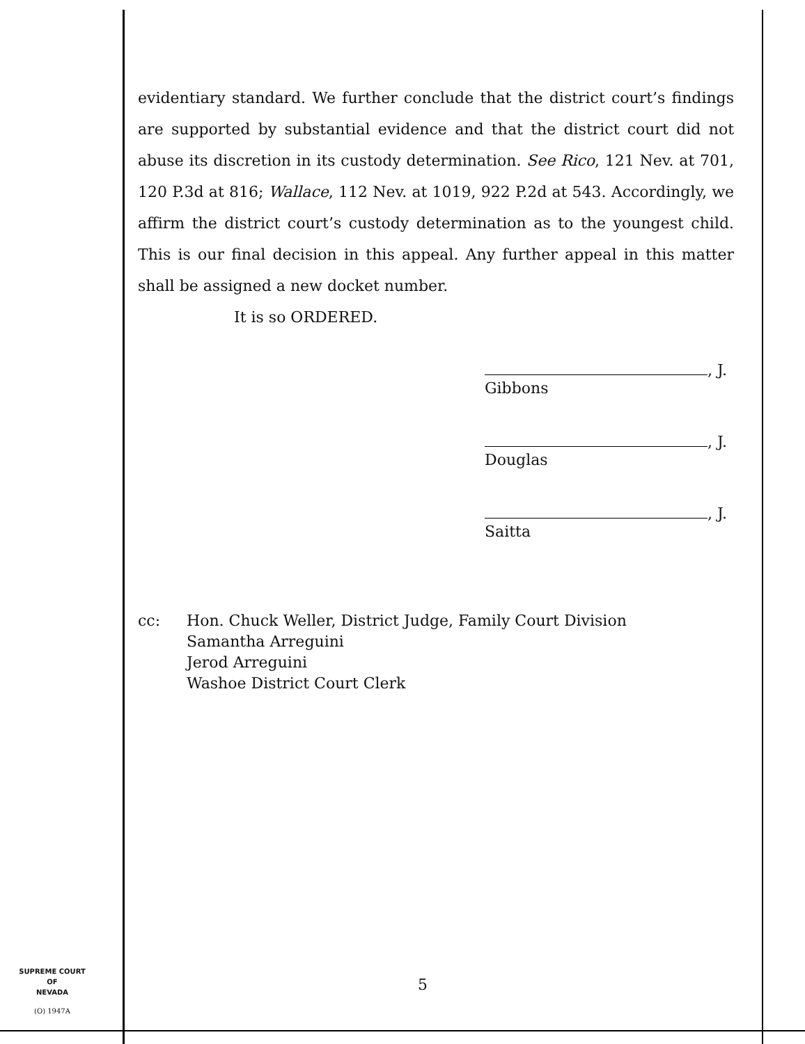evidentiary standard. We further conclude that the district court’s findings are supported by substantial evidence and that the district court did not abuse its discretion in its custody determination. See Rico, 121 Nev. at 701, 120 P.3d at 816; Wallace, 112 Nev. at 1019, 922 P.2d at 543. Accordingly, we affirm the district court’s custody determination as to the youngest child. This is our final decision in this appeal. Any further appeal in this matter shall be assigned a new docket number.
It is so ORDERED.
, J.
Gibbons
, J.
Douglas
, J.
Saitta
cc: Hon. Chuck Weller, District Judge, Family Court Division
Samantha Arreguini
Jerod Arreguini
Washoe District Court Clerk
SUPREME COURT
OF
NEVADA
(O) 1947A
5